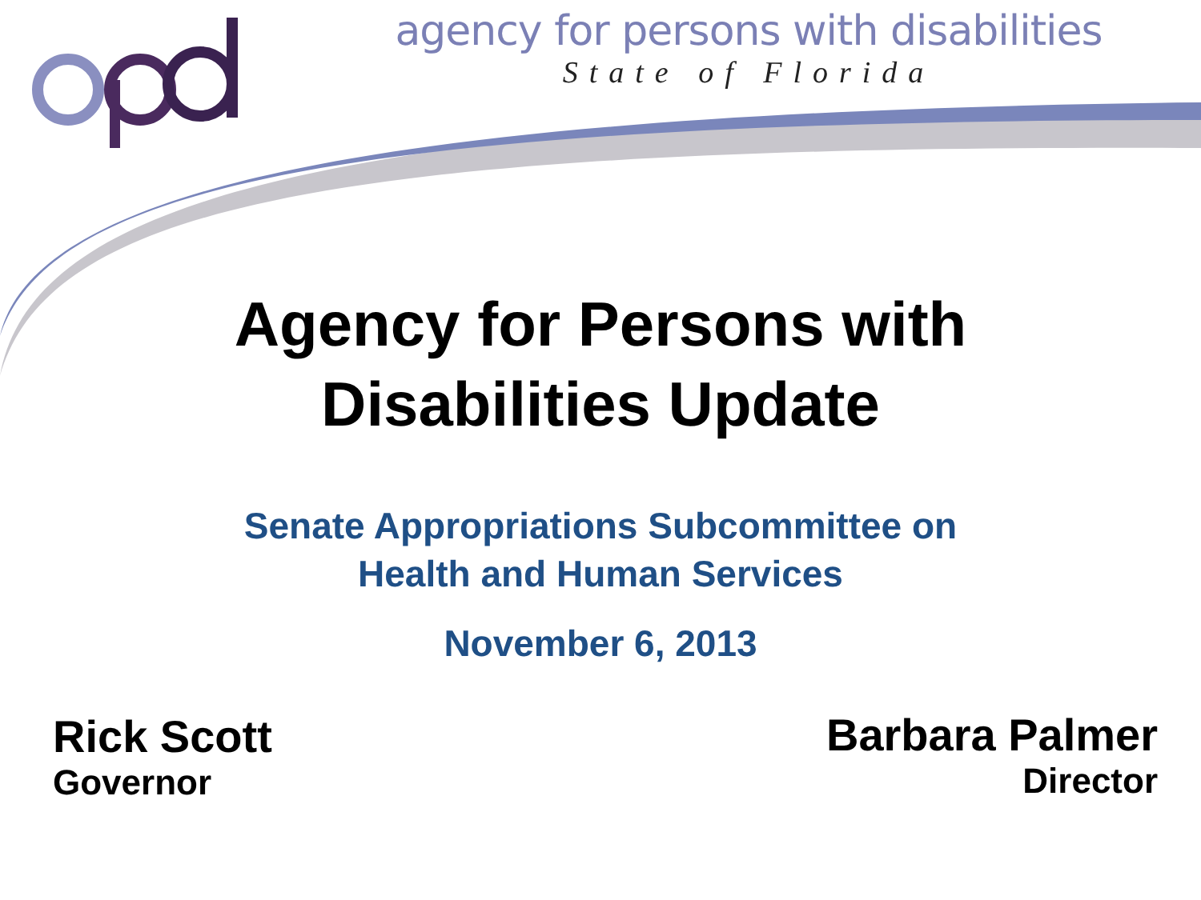agency for persons with disabilities
State of Florida
Agency for Persons with
Disabilities Update
Senate Appropriations Subcommittee on
Health and Human Services
November 6, 2013
Rick Scott
Governor
Barbara Palmer
Director